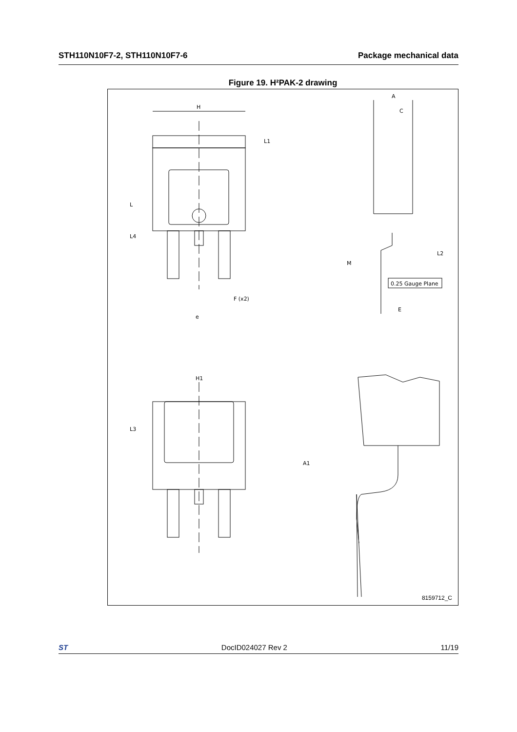STH110N10F7-2, STH110N10F7-6 Package mechanical data
Figure 19. H²PAK-2 drawing
H
e
F (x2)
L
L4
L1
A
C
L2
M
0.25 Gauge Plane
E
H1
L3
A1
8159712_C
ST DocID024027 Rev 2 11/19